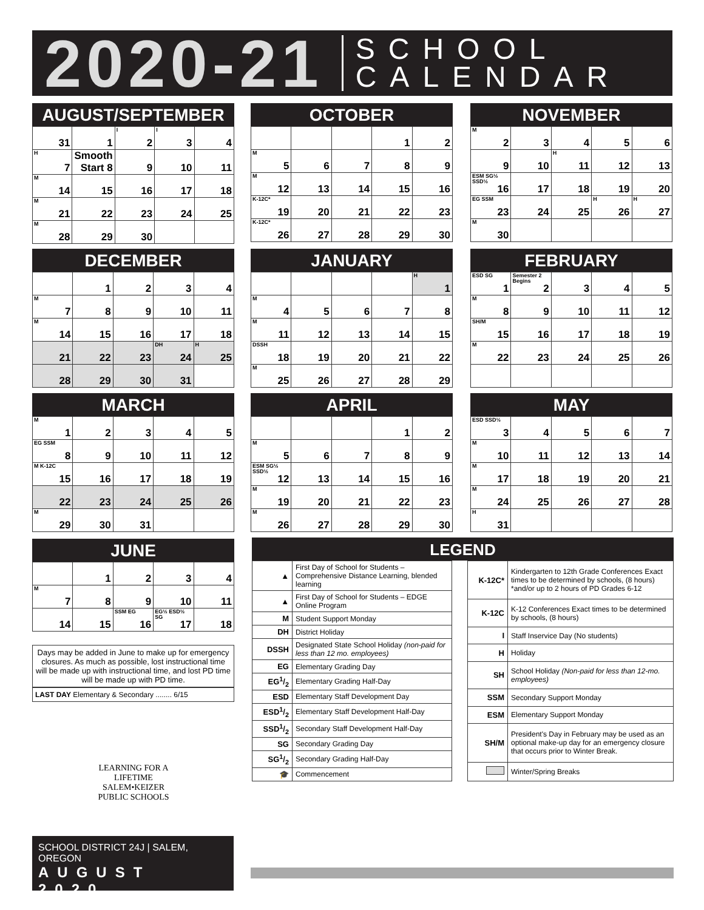2020-21 SCHOOL
CALENDAR
AUGUST/SEPTEMBER
| 31 | 1 | I 2 | I 3 | 4 |
| H 7 | Smooth Start 8 | 9 | 10 | 11 |
| M 14 | 15 | 16 | 17 | 18 |
| M 21 | 22 | 23 | 24 | 25 |
| M 28 | 29 | 30 | | |
OCTOBER
| | | | 1 | 2 |
| M 5 | 6 | 7 | 8 | 9 |
| M 12 | 13 | 14 | 15 | 16 |
| K-12C* 19 | 20 | 21 | 22 | 23 |
| K-12C* 26 | 27 | 28 | 29 | 30 |
NOVEMBER
| M 2 | 3 | 4 | 5 | 6 |
| 9 | 10 | H 11 | 12 | 13 |
| ESM SG½ SSD½ 16 | 17 | 18 | 19 | 20 |
| EG SSM 23 | 24 | 25 | H 26 | H 27 |
| M 30 | | | | |
DECEMBER
| | 1 | 2 | 3 | 4 |
| M 7 | 8 | 9 | 10 | 11 |
| M 14 | 15 | 16 | 17 | 18 |
| 21 | 22 | 23 | DH 24 | H 25 |
| 28 | 29 | 30 | 31 | |
JANUARY
| | | | | H 1 |
| M 4 | 5 | 6 | 7 | 8 |
| M 11 | 12 | 13 | 14 | 15 |
| DSSH 18 | 19 | 20 | 21 | 22 |
| M 25 | 26 | 27 | 28 | 29 |
FEBRUARY
| ESD SG 1 | Semester 2 Begins 2 | 3 | 4 | 5 |
| M 8 | 9 | 10 | 11 | 12 |
| SH/M 15 | 16 | 17 | 18 | 19 |
| M 22 | 23 | 24 | 25 | 26 |
MARCH
| M 1 | 2 | 3 | 4 | 5 |
| EG SSM 8 | 9 | 10 | 11 | 12 |
| M K-12C 15 | 16 | 17 | 18 | 19 |
| 22 | 23 | 24 | 25 | 26 |
| M 29 | 30 | 31 | | |
APRIL
| | | | 1 | 2 |
| M 5 | 6 | 7 | 8 | 9 |
| ESM SG½ SSD½ 12 | 13 | 14 | 15 | 16 |
| M 19 | 20 | 21 | 22 | 23 |
| M 26 | 27 | 28 | 29 | 30 |
MAY
| ESD SSD½ 3 | 4 | 5 | 6 | 7 |
| M 10 | 11 | 12 | 13 | 14 |
| M 17 | 18 | 19 | 20 | 21 |
| M 24 | 25 | 26 | 27 | 28 |
| H 31 | | | | |
JUNE
| | 1 | 2 | 3 | 4 |
| M 7 | 8 | 9 | 10 | 11 |
| 14 | 15 | SSM EG 16 | EG½ ESD½ SG 17 | 18 |
Days may be added in June to make up for emergency closures. As much as possible, lost instructional time will be made up with instructional time, and lost PD time will be made up with PD time.
LAST DAY Elementary & Secondary ........ 6/15
LEGEND
| ▲ | First Day of School for Students – Comprehensive Distance Learning, blended learning |
| ▲ | First Day of School for Students – EDGE Online Program |
| M | Student Support Monday |
| DH | District Holiday |
| DSSH | Designated State School Holiday (non-paid for less than 12 mo. employees) |
| EG | Elementary Grading Day |
| EG1/2 | Elementary Grading Half-Day |
| ESD | Elementary Staff Development Day |
| ESD1/2 | Elementary Staff Development Half-Day |
| SSD1/2 | Secondary Staff Development Half-Day |
| SG | Secondary Grading Day |
| SG1/2 | Secondary Grading Half-Day |
| 🎓 | Commencement |
| K-12C* | Kindergarten to 12th Grade Conferences Exact times to be determined by schools, (8 hours) *and/or up to 2 hours of PD Grades 6-12 |
| K-12C | K-12 Conferences Exact times to be determined by schools, (8 hours) |
| I | Staff Inservice Day (No students) |
| H | Holiday |
| SH | School Holiday (Non-paid for less than 12-mo. employees) |
| SSM | Secondary Support Monday |
| ESM | Elementary Support Monday |
| SH/M | President's Day in February may be used as an optional make-up day for an emergency closure that occurs prior to Winter Break. |
| | Winter/Spring Breaks |
LEARNING FOR A LIFETIME
SALEM•KEIZER
PUBLIC SCHOOLS
SCHOOL DISTRICT 24J | SALEM, OREGON
AUGUST 2020